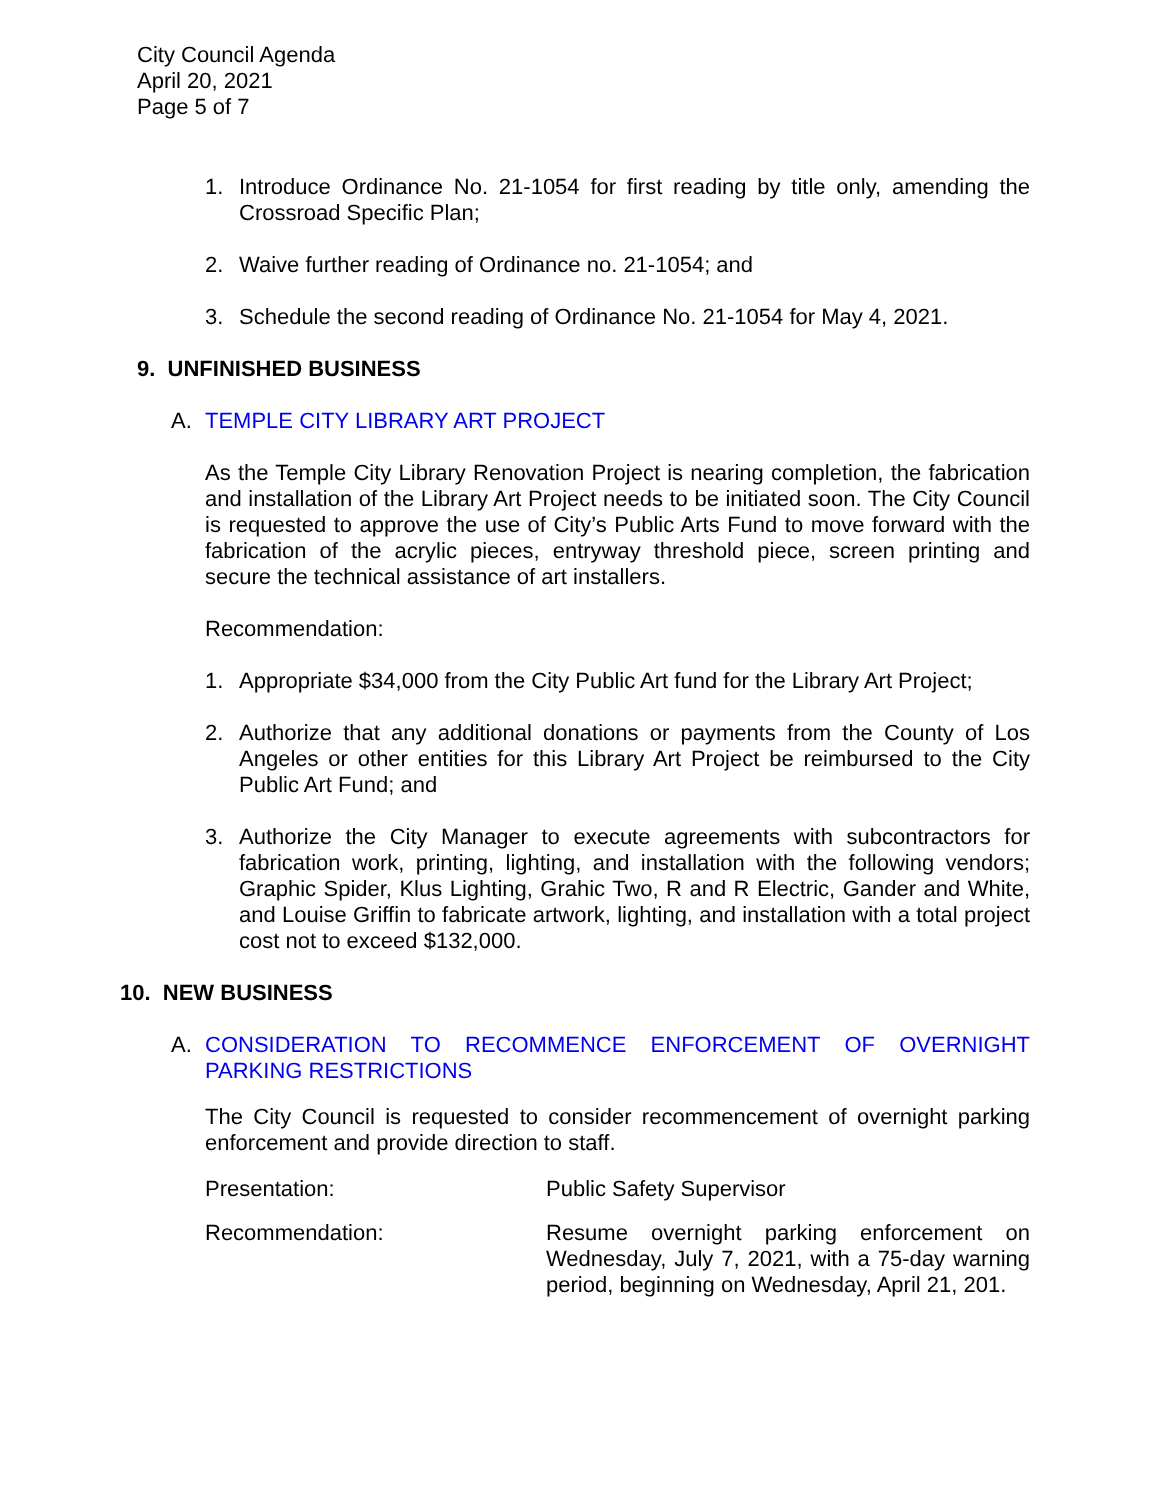City Council Agenda
April 20, 2021
Page 5 of 7
1. Introduce Ordinance No. 21-1054 for first reading by title only, amending the Crossroad Specific Plan;
2. Waive further reading of Ordinance no. 21-1054; and
3. Schedule the second reading of Ordinance No. 21-1054 for May 4, 2021.
9. UNFINISHED BUSINESS
A. TEMPLE CITY LIBRARY ART PROJECT
As the Temple City Library Renovation Project is nearing completion, the fabrication and installation of the Library Art Project needs to be initiated soon. The City Council is requested to approve the use of City’s Public Arts Fund to move forward with the fabrication of the acrylic pieces, entryway threshold piece, screen printing and secure the technical assistance of art installers.
Recommendation:
1. Appropriate $34,000 from the City Public Art fund for the Library Art Project;
2. Authorize that any additional donations or payments from the County of Los Angeles or other entities for this Library Art Project be reimbursed to the City Public Art Fund; and
3. Authorize the City Manager to execute agreements with subcontractors for fabrication work, printing, lighting, and installation with the following vendors; Graphic Spider, Klus Lighting, Grahic Two, R and R Electric, Gander and White, and Louise Griffin to fabricate artwork, lighting, and installation with a total project cost not to exceed $132,000.
10. NEW BUSINESS
A. CONSIDERATION TO RECOMMENCE ENFORCEMENT OF OVERNIGHT PARKING RESTRICTIONS
The City Council is requested to consider recommencement of overnight parking enforcement and provide direction to staff.
Presentation: Public Safety Supervisor
Recommendation: Resume overnight parking enforcement on Wednesday, July 7, 2021, with a 75-day warning period, beginning on Wednesday, April 21, 201.